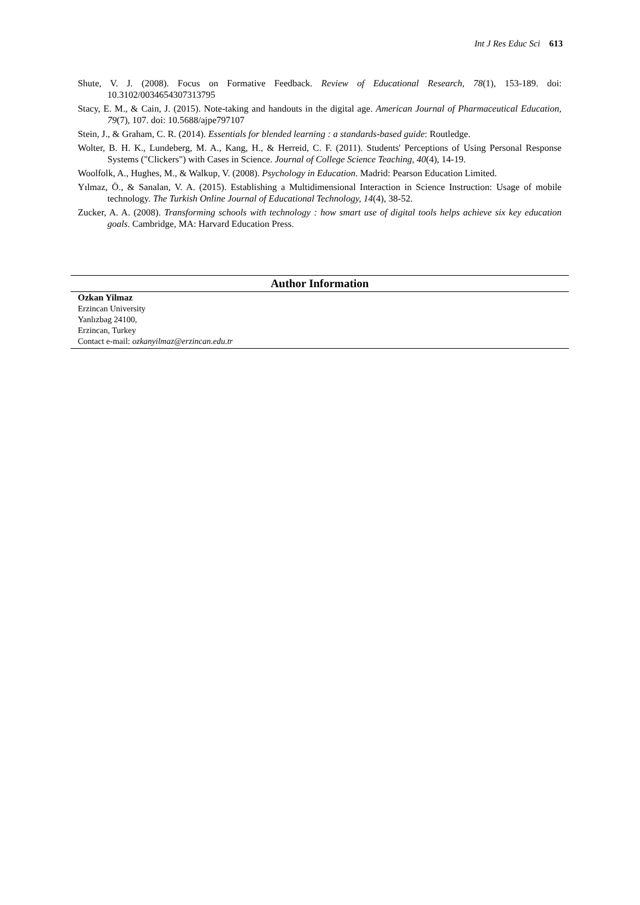Int J Res Educ Sci 613
Shute, V. J. (2008). Focus on Formative Feedback. Review of Educational Research, 78(1), 153-189. doi: 10.3102/0034654307313795
Stacy, E. M., & Cain, J. (2015). Note-taking and handouts in the digital age. American Journal of Pharmaceutical Education, 79(7), 107. doi: 10.5688/ajpe797107
Stein, J., & Graham, C. R. (2014). Essentials for blended learning : a standards-based guide: Routledge.
Wolter, B. H. K., Lundeberg, M. A., Kang, H., & Herreid, C. F. (2011). Students' Perceptions of Using Personal Response Systems ("Clickers") with Cases in Science. Journal of College Science Teaching, 40(4), 14-19.
Woolfolk, A., Hughes, M., & Walkup, V. (2008). Psychology in Education. Madrid: Pearson Education Limited.
Yılmaz, Ö., & Sanalan, V. A. (2015). Establishing a Multidimensional Interaction in Science Instruction: Usage of mobile technology. The Turkish Online Journal of Educational Technology, 14(4), 38-52.
Zucker, A. A. (2008). Transforming schools with technology : how smart use of digital tools helps achieve six key education goals. Cambridge, MA: Harvard Education Press.
| Author Information |
| --- |
| Ozkan Yilmaz Erzincan University Yanlızbag 24100, Erzincan, Turkey Contact e-mail: ozkanyilmaz@erzincan.edu.tr |